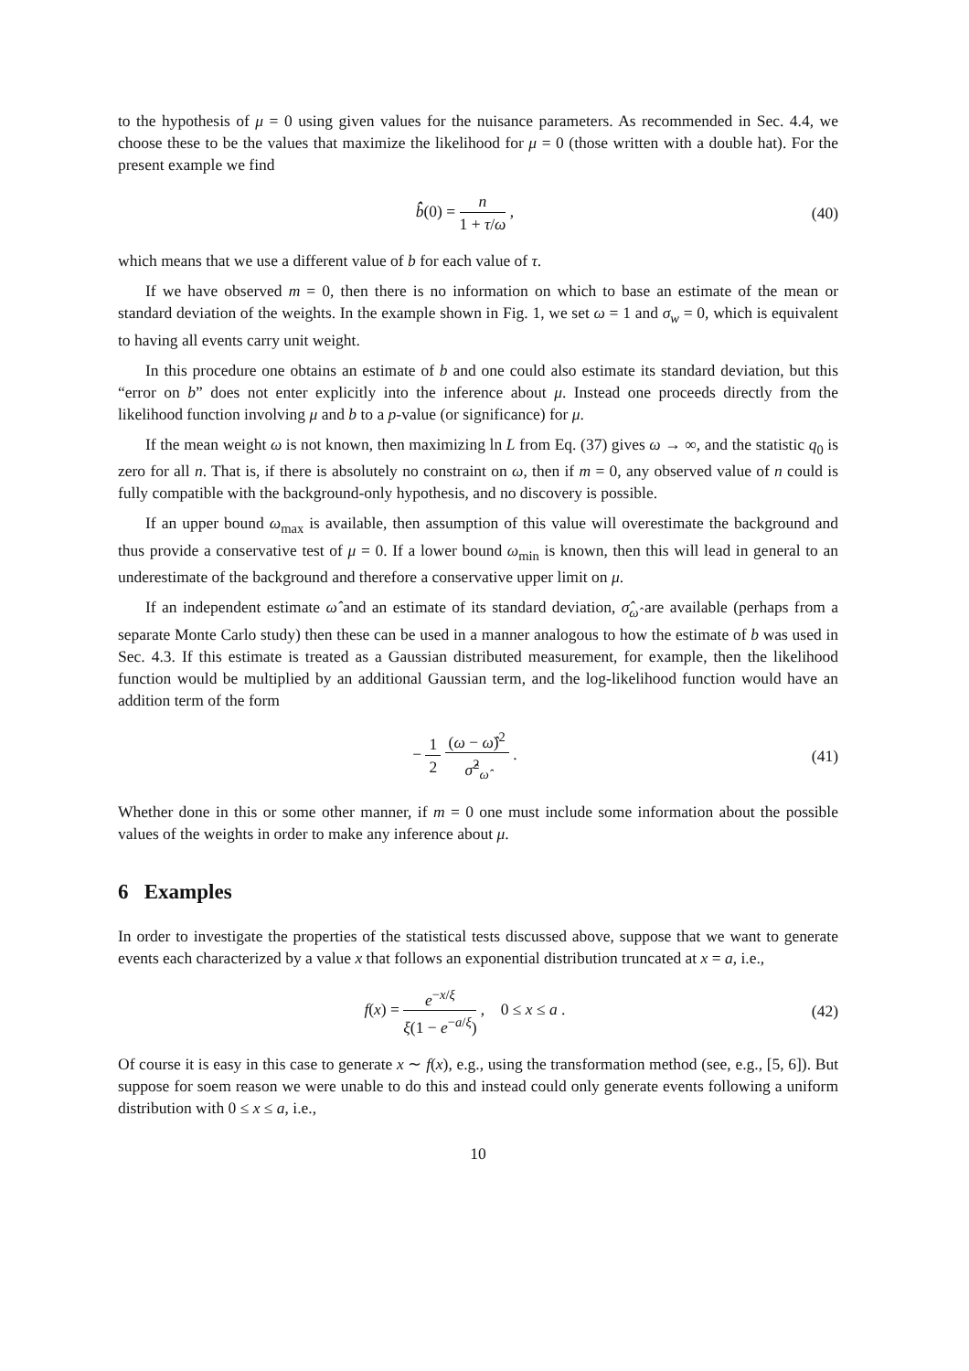to the hypothesis of μ = 0 using given values for the nuisance parameters. As recommended in Sec. 4.4, we choose these to be the values that maximize the likelihood for μ = 0 (those written with a double hat). For the present example we find
b̂̂(0) = n 1 + τ/ω , (40)
which means that we use a different value of b for each value of τ.
If we have observed m = 0, then there is no information on which to base an estimate of the mean or standard deviation of the weights. In the example shown in Fig. 1, we set ω = 1 and σ<sub>w</sub> = 0, which is equivalent to having all events carry unit weight.
In this procedure one obtains an estimate of b and one could also estimate its standard deviation, but this “error on b” does not enter explicitly into the inference about μ. Instead one proceeds directly from the likelihood function involving μ and b to a p-value (or significance) for μ.
If the mean weight ω is not known, then maximizing ln L from Eq. (37) gives ω → ∞, and the statistic q<sub>0</sub> is zero for all n. That is, if there is absolutely no constraint on ω, then if m = 0, any observed value of n could is fully compatible with the background-only hypothesis, and no discovery is possible.
If an upper bound ω<sub>max</sub> is available, then assumption of this value will overestimate the background and thus provide a conservative test of μ = 0. If a lower bound ω<sub>min</sub> is known, then this will lead in general to an underestimate of the background and therefore a conservative upper limit on μ.
If an independent estimate ω̂ and an estimate of its standard deviation, σ̂<sub>ω̂</sub> are available (perhaps from a separate Monte Carlo study) then these can be used in a manner analogous to how the estimate of b was used in Sec. 4.3. If this estimate is treated as a Gaussian distributed measurement, for example, then the likelihood function would be multiplied by an additional Gaussian term, and the log-likelihood function would have an addition term of the form
− 1 2 (ω − ω̂)<sup>2</sup> σ̂<sup>2</sup><sub>ω̂</sub> . (41)
Whether done in this or some other manner, if m = 0 one must include some information about the possible values of the weights in order to make any inference about μ.
6 Examples
In order to investigate the properties of the statistical tests discussed above, suppose that we want to generate events each characterized by a value x that follows an exponential distribution truncated at x = a, i.e.,
f(x) = e<sup>−x/ξ</sup> ξ(1 − e<sup>−a/ξ</sup>) , 0 ≤ x ≤ a .
(42)
Of course it is easy in this case to generate x ∼ f(x), e.g., using the transformation method (see, e.g., [5, 6]). But suppose for soem reason we were unable to do this and instead could only generate events following a uniform distribution with 0 ≤ x ≤ a, i.e.,
10